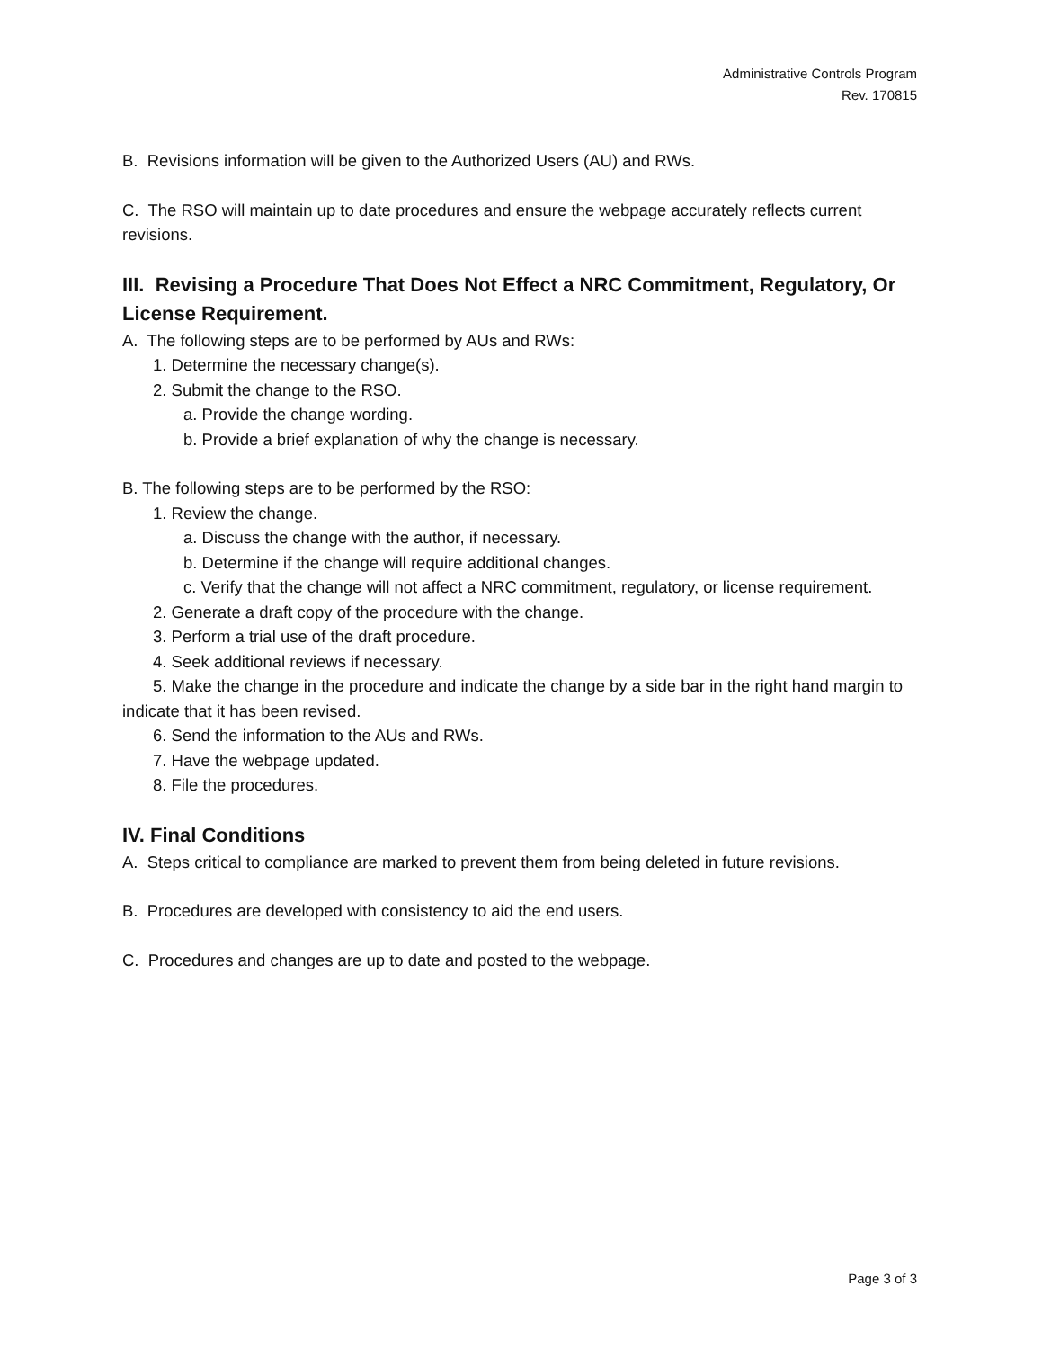Administrative Controls Program
Rev. 170815
B. Revisions information will be given to the Authorized Users (AU) and RWs.
C. The RSO will maintain up to date procedures and ensure the webpage accurately reflects current revisions.
III. Revising a Procedure That Does Not Effect a NRC Commitment, Regulatory, Or License Requirement.
A. The following steps are to be performed by AUs and RWs:
1. Determine the necessary change(s).
2. Submit the change to the RSO.
a. Provide the change wording.
b. Provide a brief explanation of why the change is necessary.
B. The following steps are to be performed by the RSO:
1. Review the change.
a. Discuss the change with the author, if necessary.
b. Determine if the change will require additional changes.
c. Verify that the change will not affect a NRC commitment, regulatory, or license requirement.
2. Generate a draft copy of the procedure with the change.
3. Perform a trial use of the draft procedure.
4. Seek additional reviews if necessary.
5. Make the change in the procedure and indicate the change by a side bar in the right hand margin to indicate that it has been revised.
6. Send the information to the AUs and RWs.
7. Have the webpage updated.
8. File the procedures.
IV. Final Conditions
A. Steps critical to compliance are marked to prevent them from being deleted in future revisions.
B. Procedures are developed with consistency to aid the end users.
C. Procedures and changes are up to date and posted to the webpage.
Page 3 of 3